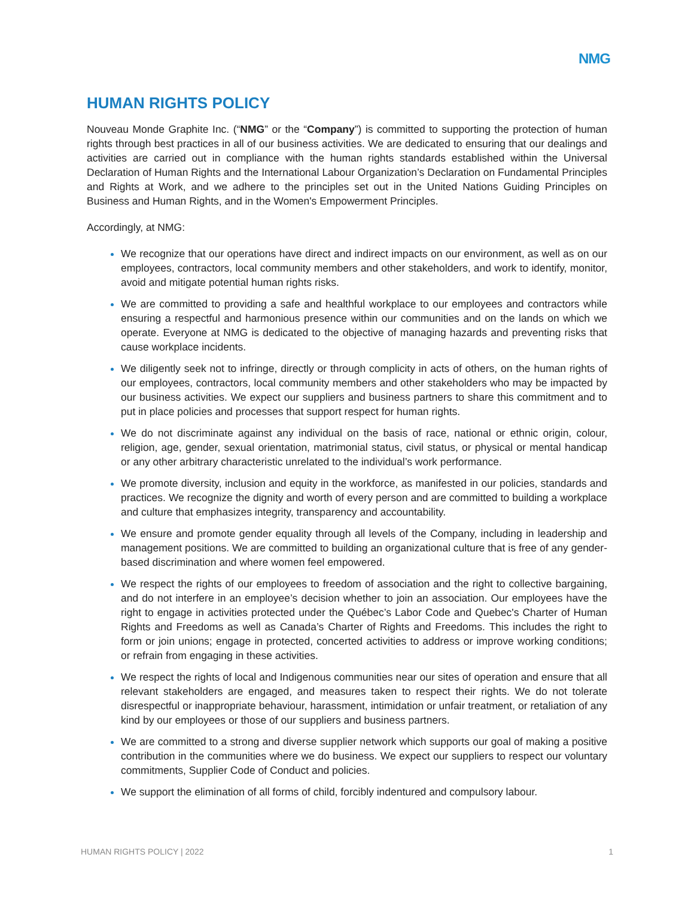NMG
HUMAN RIGHTS POLICY
Nouveau Monde Graphite Inc. (“NMG” or the “Company”) is committed to supporting the protection of human rights through best practices in all of our business activities. We are dedicated to ensuring that our dealings and activities are carried out in compliance with the human rights standards established within the Universal Declaration of Human Rights and the International Labour Organization’s Declaration on Fundamental Principles and Rights at Work, and we adhere to the principles set out in the United Nations Guiding Principles on Business and Human Rights, and in the Women's Empowerment Principles.
Accordingly, at NMG:
We recognize that our operations have direct and indirect impacts on our environment, as well as on our employees, contractors, local community members and other stakeholders, and work to identify, monitor, avoid and mitigate potential human rights risks.
We are committed to providing a safe and healthful workplace to our employees and contractors while ensuring a respectful and harmonious presence within our communities and on the lands on which we operate. Everyone at NMG is dedicated to the objective of managing hazards and preventing risks that cause workplace incidents.
We diligently seek not to infringe, directly or through complicity in acts of others, on the human rights of our employees, contractors, local community members and other stakeholders who may be impacted by our business activities. We expect our suppliers and business partners to share this commitment and to put in place policies and processes that support respect for human rights.
We do not discriminate against any individual on the basis of race, national or ethnic origin, colour, religion, age, gender, sexual orientation, matrimonial status, civil status, or physical or mental handicap or any other arbitrary characteristic unrelated to the individual’s work performance.
We promote diversity, inclusion and equity in the workforce, as manifested in our policies, standards and practices. We recognize the dignity and worth of every person and are committed to building a workplace and culture that emphasizes integrity, transparency and accountability.
We ensure and promote gender equality through all levels of the Company, including in leadership and management positions. We are committed to building an organizational culture that is free of any gender-based discrimination and where women feel empowered.
We respect the rights of our employees to freedom of association and the right to collective bargaining, and do not interfere in an employee’s decision whether to join an association. Our employees have the right to engage in activities protected under the Québec’s Labor Code and Quebec's Charter of Human Rights and Freedoms as well as Canada’s Charter of Rights and Freedoms. This includes the right to form or join unions; engage in protected, concerted activities to address or improve working conditions; or refrain from engaging in these activities.
We respect the rights of local and Indigenous communities near our sites of operation and ensure that all relevant stakeholders are engaged, and measures taken to respect their rights. We do not tolerate disrespectful or inappropriate behaviour, harassment, intimidation or unfair treatment, or retaliation of any kind by our employees or those of our suppliers and business partners.
We are committed to a strong and diverse supplier network which supports our goal of making a positive contribution in the communities where we do business. We expect our suppliers to respect our voluntary commitments, Supplier Code of Conduct and policies.
We support the elimination of all forms of child, forcibly indentured and compulsory labour.
HUMAN RIGHTS POLICY | 2022 1